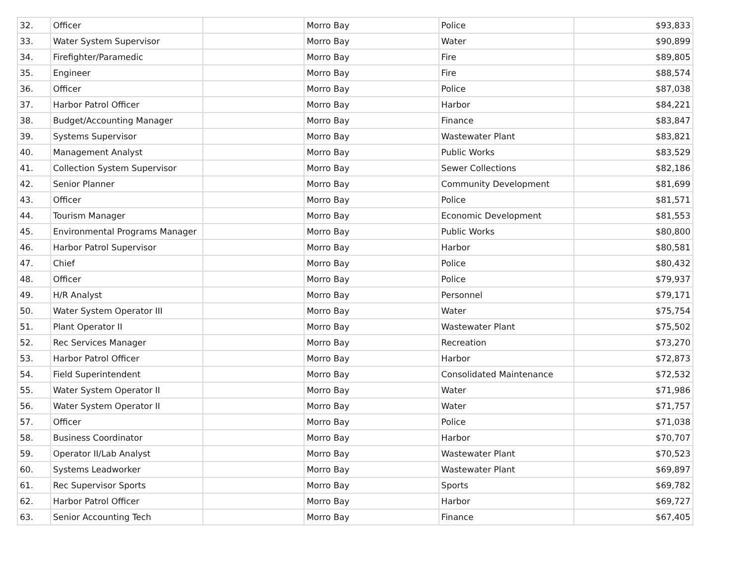| 32. | Officer | | Morro Bay | Police | $93,833 |
| 33. | Water System Supervisor | | Morro Bay | Water | $90,899 |
| 34. | Firefighter/Paramedic | | Morro Bay | Fire | $89,805 |
| 35. | Engineer | | Morro Bay | Fire | $88,574 |
| 36. | Officer | | Morro Bay | Police | $87,038 |
| 37. | Harbor Patrol Officer | | Morro Bay | Harbor | $84,221 |
| 38. | Budget/Accounting Manager | | Morro Bay | Finance | $83,847 |
| 39. | Systems Supervisor | | Morro Bay | Wastewater Plant | $83,821 |
| 40. | Management Analyst | | Morro Bay | Public Works | $83,529 |
| 41. | Collection System Supervisor | | Morro Bay | Sewer Collections | $82,186 |
| 42. | Senior Planner | | Morro Bay | Community Development | $81,699 |
| 43. | Officer | | Morro Bay | Police | $81,571 |
| 44. | Tourism Manager | | Morro Bay | Economic Development | $81,553 |
| 45. | Environmental Programs Manager | | Morro Bay | Public Works | $80,800 |
| 46. | Harbor Patrol Supervisor | | Morro Bay | Harbor | $80,581 |
| 47. | Chief | | Morro Bay | Police | $80,432 |
| 48. | Officer | | Morro Bay | Police | $79,937 |
| 49. | H/R Analyst | | Morro Bay | Personnel | $79,171 |
| 50. | Water System Operator III | | Morro Bay | Water | $75,754 |
| 51. | Plant Operator II | | Morro Bay | Wastewater Plant | $75,502 |
| 52. | Rec Services Manager | | Morro Bay | Recreation | $73,270 |
| 53. | Harbor Patrol Officer | | Morro Bay | Harbor | $72,873 |
| 54. | Field Superintendent | | Morro Bay | Consolidated Maintenance | $72,532 |
| 55. | Water System Operator II | | Morro Bay | Water | $71,986 |
| 56. | Water System Operator II | | Morro Bay | Water | $71,757 |
| 57. | Officer | | Morro Bay | Police | $71,038 |
| 58. | Business Coordinator | | Morro Bay | Harbor | $70,707 |
| 59. | Operator II/Lab Analyst | | Morro Bay | Wastewater Plant | $70,523 |
| 60. | Systems Leadworker | | Morro Bay | Wastewater Plant | $69,897 |
| 61. | Rec Supervisor Sports | | Morro Bay | Sports | $69,782 |
| 62. | Harbor Patrol Officer | | Morro Bay | Harbor | $69,727 |
| 63. | Senior Accounting Tech | | Morro Bay | Finance | $67,405 |